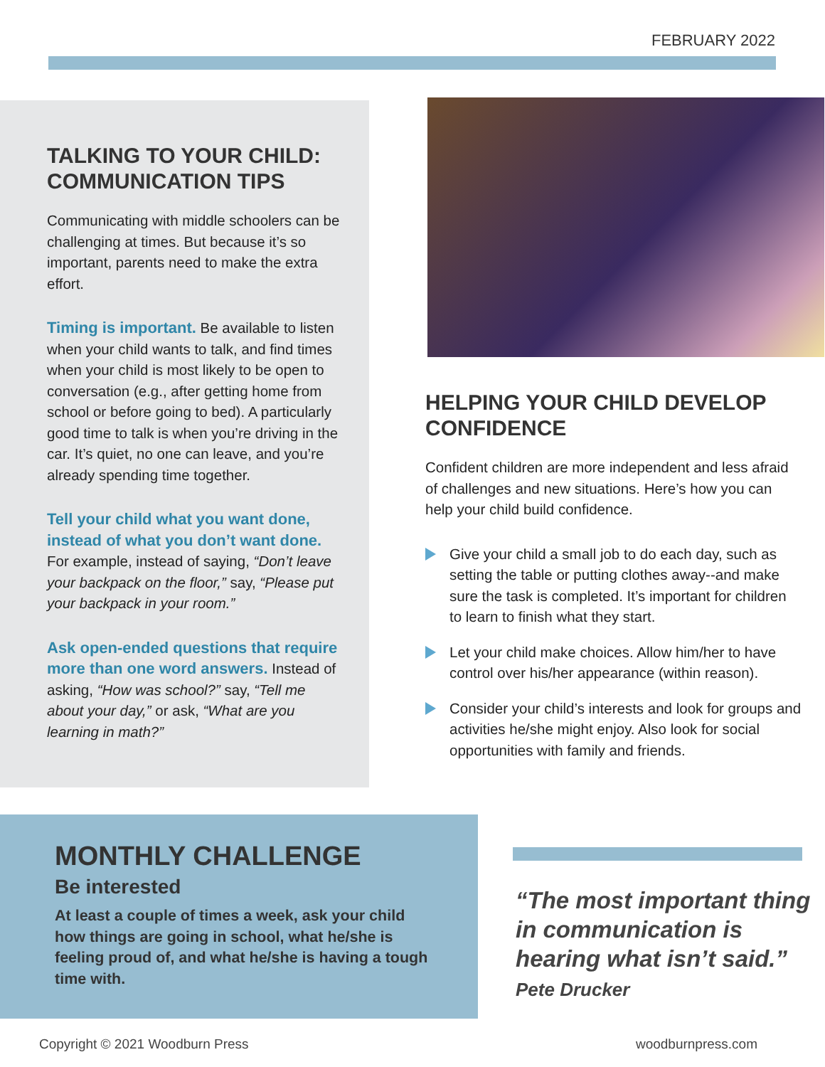FEBRUARY 2022
TALKING TO YOUR CHILD: COMMUNICATION TIPS
Communicating with middle schoolers can be challenging at times. But because it’s so important, parents need to make the extra effort.
Timing is important. Be available to listen when your child wants to talk, and find times when your child is most likely to be open to conversation (e.g., after getting home from school or before going to bed). A particularly good time to talk is when you’re driving in the car. It’s quiet, no one can leave, and you’re already spending time together.
Tell your child what you want done, instead of what you don’t want done. For example, instead of saying, “Don’t leave your backpack on the floor,” say, “Please put your backpack in your room.”
Ask open-ended questions that require more than one word answers. Instead of asking, “How was school?” say, “Tell me about your day,” or ask, “What are you learning in math?”
HELPING YOUR CHILD DEVELOP CONFIDENCE
Confident children are more independent and less afraid of challenges and new situations. Here’s how you can help your child build confidence.
Give your child a small job to do each day, such as setting the table or putting clothes away--and make sure the task is completed. It’s important for children to learn to finish what they start.
Let your child make choices. Allow him/her to have control over his/her appearance (within reason).
Consider your child’s interests and look for groups and activities he/she might enjoy. Also look for social opportunities with family and friends.
MONTHLY CHALLENGE
Be interested
At least a couple of times a week, ask your child how things are going in school, what he/she is feeling proud of, and what he/she is having a tough time with.
“The most important thing in communication is hearing what isn’t said.” Pete Drucker
Copyright © 2021 Woodburn Press
woodburnpress.com